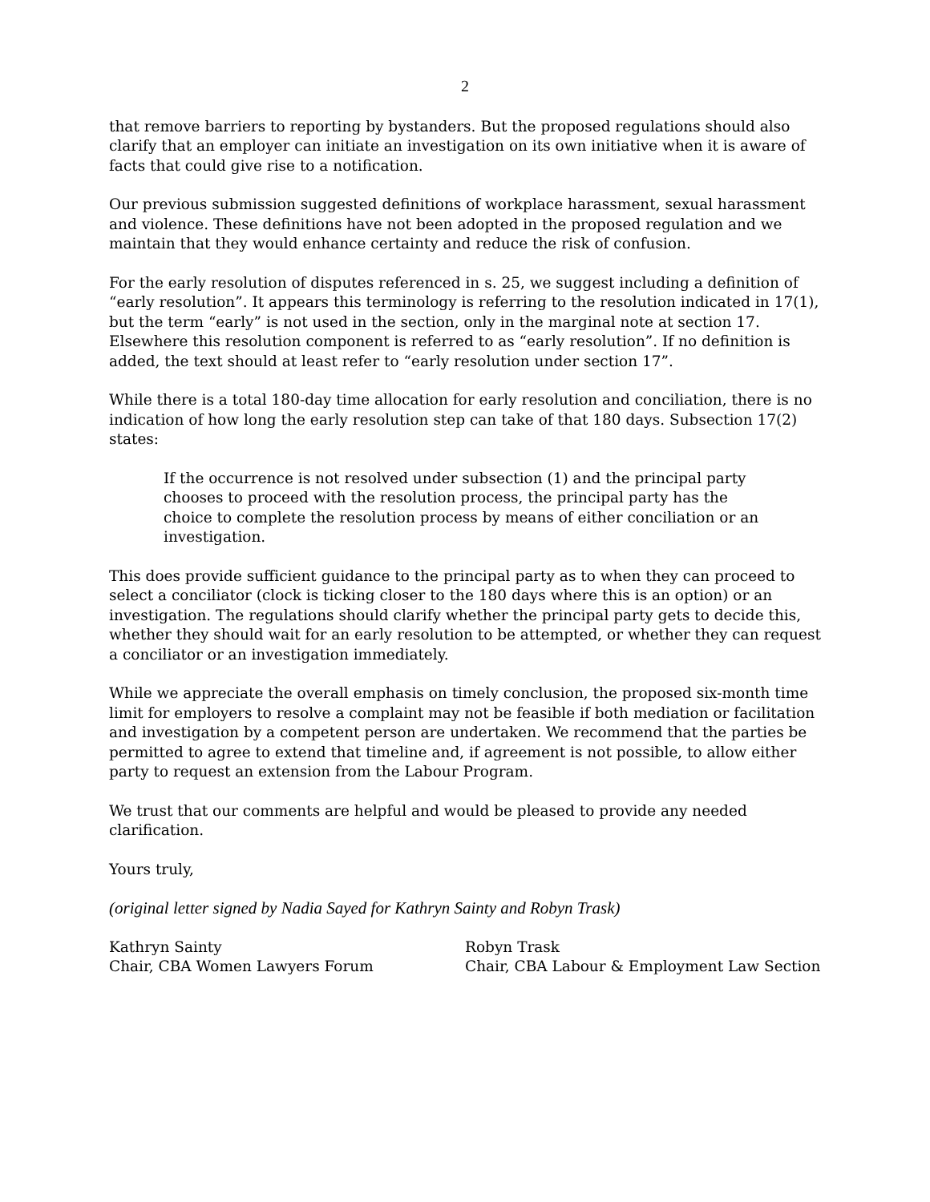2
that remove barriers to reporting by bystanders. But the proposed regulations should also clarify that an employer can initiate an investigation on its own initiative when it is aware of facts that could give rise to a notification.
Our previous submission suggested definitions of workplace harassment, sexual harassment and violence. These definitions have not been adopted in the proposed regulation and we maintain that they would enhance certainty and reduce the risk of confusion.
For the early resolution of disputes referenced in s. 25, we suggest including a definition of “early resolution”. It appears this terminology is referring to the resolution indicated in 17(1), but the term “early” is not used in the section, only in the marginal note at section 17. Elsewhere this resolution component is referred to as “early resolution”. If no definition is added, the text should at least refer to “early resolution under section 17”.
While there is a total 180-day time allocation for early resolution and conciliation, there is no indication of how long the early resolution step can take of that 180 days. Subsection 17(2) states:
If the occurrence is not resolved under subsection (1) and the principal party chooses to proceed with the resolution process, the principal party has the choice to complete the resolution process by means of either conciliation or an investigation.
This does provide sufficient guidance to the principal party as to when they can proceed to select a conciliator (clock is ticking closer to the 180 days where this is an option) or an investigation. The regulations should clarify whether the principal party gets to decide this, whether they should wait for an early resolution to be attempted, or whether they can request a conciliator or an investigation immediately.
While we appreciate the overall emphasis on timely conclusion, the proposed six-month time limit for employers to resolve a complaint may not be feasible if both mediation or facilitation and investigation by a competent person are undertaken. We recommend that the parties be permitted to agree to extend that timeline and, if agreement is not possible, to allow either party to request an extension from the Labour Program.
We trust that our comments are helpful and would be pleased to provide any needed clarification.
Yours truly,
(original letter signed by Nadia Sayed for Kathryn Sainty and Robyn Trask)
Kathryn Sainty
Chair, CBA Women Lawyers Forum
Robyn Trask
Chair, CBA Labour & Employment Law Section